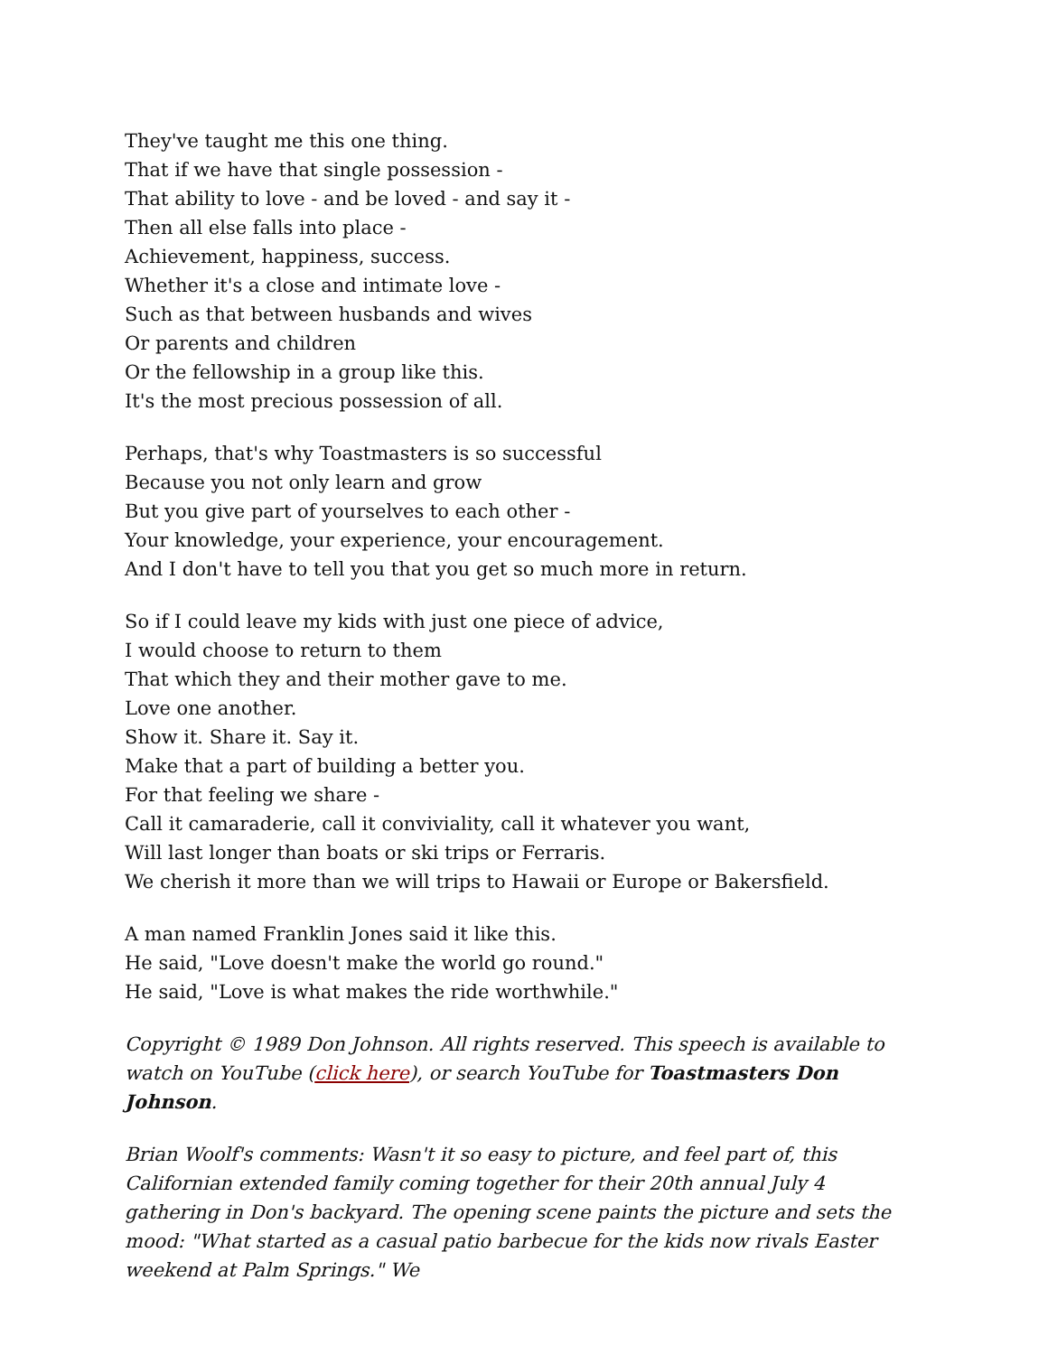They've taught me this one thing.
That if we have that single possession -
That ability to love - and be loved - and say it -
Then all else falls into place -
Achievement, happiness, success.
Whether it's a close and intimate love -
Such as that between husbands and wives
Or parents and children
Or the fellowship in a group like this.
It's the most precious possession of all.
Perhaps, that's why Toastmasters is so successful
Because you not only learn and grow
But you give part of yourselves to each other -
Your knowledge, your experience, your encouragement.
And I don't have to tell you that you get so much more in return.
So if I could leave my kids with just one piece of advice,
I would choose to return to them
That which they and their mother gave to me.
Love one another.
Show it. Share it. Say it.
Make that a part of building a better you.
For that feeling we share -
Call it camaraderie, call it conviviality, call it whatever you want,
Will last longer than boats or ski trips or Ferraris.
We cherish it more than we will trips to Hawaii or Europe or Bakersfield.
A man named Franklin Jones said it like this.
He said, "Love doesn't make the world go round."
He said, "Love is what makes the ride worthwhile."
Copyright © 1989 Don Johnson. All rights reserved. This speech is available to watch on YouTube (click here), or search YouTube for Toastmasters Don Johnson.
Brian Woolf's comments: Wasn't it so easy to picture, and feel part of, this Californian extended family coming together for their 20th annual July 4 gathering in Don's backyard. The opening scene paints the picture and sets the mood: "What started as a casual patio barbecue for the kids now rivals Easter weekend at Palm Springs." We